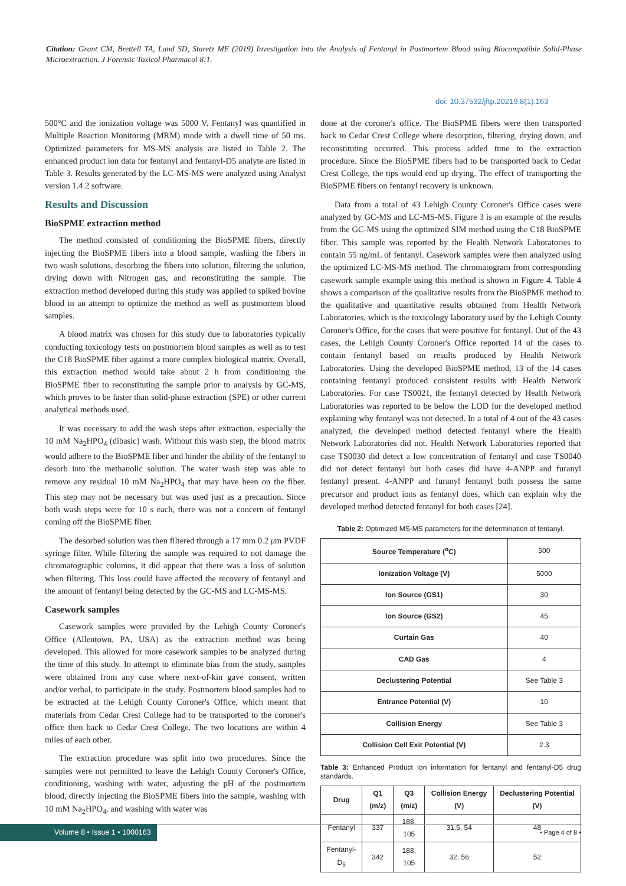Citation: Grant CM, Brettell TA, Land SD, Staretz ME (2019) Investigation into the Analysis of Fentanyl in Postmortem Blood using Biocompatible Solid-Phase Microextraction. J Forensic Toxicol Pharmacol 8:1.
doi: 10.37532/jftp.20219.8(1).163
500°C and the ionization voltage was 5000 V. Fentanyl was quantified in Multiple Reaction Monitoring (MRM) mode with a dwell time of 50 ms. Optimized parameters for MS-MS analysis are listed in Table 2. The enhanced product ion data for fentanyl and fentanyl-D5 analyte are listed in Table 3. Results generated by the LC-MS-MS were analyzed using Analyst version 1.4.2 software.
Results and Discussion
BioSPME extraction method
The method consisted of conditioning the BioSPME fibers, directly injecting the BioSPME fibers into a blood sample, washing the fibers in two wash solutions, desorbing the fibers into solution, filtering the solution, drying down with Nitrogen gas, and reconstituting the sample. The extraction method developed during this study was applied to spiked bovine blood in an attempt to optimize the method as well as postmortem blood samples.
A blood matrix was chosen for this study due to laboratories typically conducting toxicology tests on postmortem blood samples as well as to test the C18 BioSPME fiber against a more complex biological matrix. Overall, this extraction method would take about 2 h from conditioning the BioSPME fiber to reconstituting the sample prior to analysis by GC-MS, which proves to be faster than solid-phase extraction (SPE) or other current analytical methods used.
It was necessary to add the wash steps after extraction, especially the 10 mM Na<sub>2</sub>HPO<sub>4</sub> (dibasic) wash. Without this wash step, the blood matrix would adhere to the BioSPME fiber and hinder the ability of the fentanyl to desorb into the methanolic solution. The water wash step was able to remove any residual 10 mM Na<sub>2</sub>HPO<sub>4</sub> that may have been on the fiber. This step may not be necessary but was used just as a precaution. Since both wash steps were for 10 s each, there was not a concern of fentanyl coming off the BioSPME fiber.
The desorbed solution was then filtered through a 17 mm 0.2 μm PVDF syringe filter. While filtering the sample was required to not damage the chromatographic columns, it did appear that there was a loss of solution when filtering. This loss could have affected the recovery of fentanyl and the amount of fentanyl being detected by the GC-MS and LC-MS-MS.
Casework samples
Casework samples were provided by the Lehigh County Coroner's Office (Allentown, PA, USA) as the extraction method was being developed. This allowed for more casework samples to be analyzed during the time of this study. In attempt to eliminate bias from the study, samples were obtained from any case where next-of-kin gave consent, written and/or verbal, to participate in the study. Postmortem blood samples had to be extracted at the Lehigh County Coroner's Office, which meant that materials from Cedar Crest College had to be transported to the coroner's office then back to Cedar Crest College. The two locations are within 4 miles of each other.
The extraction procedure was split into two procedures. Since the samples were not permitted to leave the Lehigh County Coroner's Office, conditioning, washing with water, adjusting the pH of the postmortem blood, directly injecting the BioSPME fibers into the sample, washing with 10 mM Na<sub>2</sub>HPO<sub>4</sub>, and washing with water was
done at the coroner's office. The BioSPME fibers were then transported back to Cedar Crest College where desorption, filtering, drying down, and reconstituting occurred. This process added time to the extraction procedure. Since the BioSPME fibers had to be transported back to Cedar Crest College, the tips would end up drying. The effect of transporting the BioSPME fibers on fentanyl recovery is unknown.
Data from a total of 43 Lehigh County Coroner's Office cases were analyzed by GC-MS and LC-MS-MS. Figure 3 is an example of the results from the GC-MS using the optimized SIM method using the C18 BioSPME fiber. This sample was reported by the Health Network Laboratories to contain 55 ng/mL of fentanyl. Casework samples were then analyzed using the optimized LC-MS-MS method. The chromatogram from corresponding casework sample example using this method is shown in Figure 4. Table 4 shows a comparison of the qualitative results from the BioSPME method to the qualitative and quantitative results obtained from Health Network Laboratories, which is the toxicology laboratory used by the Lehigh County Coroner's Office, for the cases that were positive for fentanyl. Out of the 43 cases, the Lehigh County Coroner's Office reported 14 of the cases to contain fentanyl based on results produced by Health Network Laboratories. Using the developed BioSPME method, 13 of the 14 cases containing fentanyl produced consistent results with Health Network Laboratories. For case TS0021, the fentanyl detected by Health Network Laboratories was reported to be below the LOD for the developed method explaining why fentanyl was not detected. In a total of 4 out of the 43 cases analyzed, the developed method detected fentanyl where the Health Network Laboratories did not. Health Network Laboratories reported that case TS0030 did detect a low concentration of fentanyl and case TS0040 did not detect fentanyl but both cases did have 4-ANPP and furanyl fentanyl present. 4-ANPP and furanyl fentanyl both possess the same precursor and product ions as fentanyl does, which can explain why the developed method detected fentanyl for both cases [24].
Table 2: Optimized MS-MS parameters for the determination of fentanyl.
| Source Temperature (<sup>o</sup>C) | 500 |
| Ionization Voltage (V) | 5000 |
| Ion Source (GS1) | 30 |
| Ion Source (GS2) | 45 |
| Curtain Gas | 40 |
| CAD Gas | 4 |
| Declustering Potential | See Table 3 |
| Entrance Potential (V) | 10 |
| Collision Energy | See Table 3 |
| Collision Cell Exit Potential (V) | 2.3 |
Table 3: Enhanced Product Ion information for fentanyl and fentanyl-D5 drug standards.
| Drug | Q1 (m/z) | Q3 (m/z) | Collision Energy (V) | Declustering Potential (V) |
| --- | --- | --- | --- | --- |
| Fentanyl | 337 | 188, 105 | 31.5, 54 | 48 |
| Fentanyl-D<sub>5</sub> | 342 | 188, 105 | 32, 56 | 52 |
Volume 8 • Issue 1 • 1000163 • Page 4 of 8 •